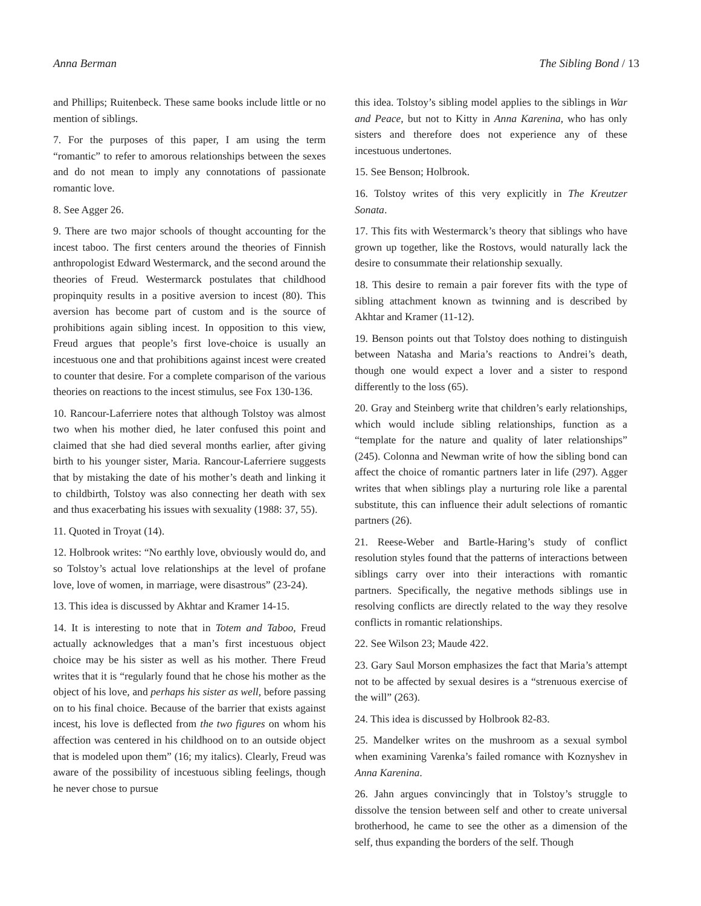Anna Berman The Sibling Bond / 13
and Phillips; Ruitenbeck. These same books include little or no mention of siblings.
7. For the purposes of this paper, I am using the term “romantic” to refer to amorous relationships between the sexes and do not mean to imply any connotations of passionate romantic love.
8. See Agger 26.
9. There are two major schools of thought accounting for the incest taboo. The first centers around the theories of Finnish anthropologist Edward Westermarck, and the second around the theories of Freud. Westermarck postulates that childhood propinquity results in a positive aversion to incest (80). This aversion has become part of custom and is the source of prohibitions again sibling incest. In opposition to this view, Freud argues that people’s first love-choice is usually an incestuous one and that prohibitions against incest were created to counter that desire. For a complete comparison of the various theories on reactions to the incest stimulus, see Fox 130-136.
10. Rancour-Laferriere notes that although Tolstoy was almost two when his mother died, he later confused this point and claimed that she had died several months earlier, after giving birth to his younger sister, Maria. Rancour-Laferriere suggests that by mistaking the date of his mother’s death and linking it to childbirth, Tolstoy was also connecting her death with sex and thus exacerbating his issues with sexuality (1988: 37, 55).
11. Quoted in Troyat (14).
12. Holbrook writes: “No earthly love, obviously would do, and so Tolstoy’s actual love relationships at the level of profane love, love of women, in marriage, were disastrous” (23-24).
13. This idea is discussed by Akhtar and Kramer 14-15.
14. It is interesting to note that in Totem and Taboo, Freud actually acknowledges that a man’s first incestuous object choice may be his sister as well as his mother. There Freud writes that it is “regularly found that he chose his mother as the object of his love, and perhaps his sister as well, before passing on to his final choice. Because of the barrier that exists against incest, his love is deflected from the two figures on whom his affection was centered in his childhood on to an outside object that is modeled upon them” (16; my italics). Clearly, Freud was aware of the possibility of incestuous sibling feelings, though he never chose to pursue
this idea. Tolstoy’s sibling model applies to the siblings in War and Peace, but not to Kitty in Anna Karenina, who has only sisters and therefore does not experience any of these incestuous undertones.
15. See Benson; Holbrook.
16. Tolstoy writes of this very explicitly in The Kreutzer Sonata.
17. This fits with Westermarck’s theory that siblings who have grown up together, like the Rostovs, would naturally lack the desire to consummate their relationship sexually.
18. This desire to remain a pair forever fits with the type of sibling attachment known as twinning and is described by Akhtar and Kramer (11-12).
19. Benson points out that Tolstoy does nothing to distinguish between Natasha and Maria’s reactions to Andrei’s death, though one would expect a lover and a sister to respond differently to the loss (65).
20. Gray and Steinberg write that children’s early relationships, which would include sibling relationships, function as a “template for the nature and quality of later relationships” (245). Colonna and Newman write of how the sibling bond can affect the choice of romantic partners later in life (297). Agger writes that when siblings play a nurturing role like a parental substitute, this can influence their adult selections of romantic partners (26).
21. Reese-Weber and Bartle-Haring’s study of conflict resolution styles found that the patterns of interactions between siblings carry over into their interactions with romantic partners. Specifically, the negative methods siblings use in resolving conflicts are directly related to the way they resolve conflicts in romantic relationships.
22. See Wilson 23; Maude 422.
23. Gary Saul Morson emphasizes the fact that Maria’s attempt not to be affected by sexual desires is a “strenuous exercise of the will” (263).
24. This idea is discussed by Holbrook 82-83.
25. Mandelker writes on the mushroom as a sexual symbol when examining Varenka’s failed romance with Koznyshev in Anna Karenina.
26. Jahn argues convincingly that in Tolstoy’s struggle to dissolve the tension between self and other to create universal brotherhood, he came to see the other as a dimension of the self, thus expanding the borders of the self. Though